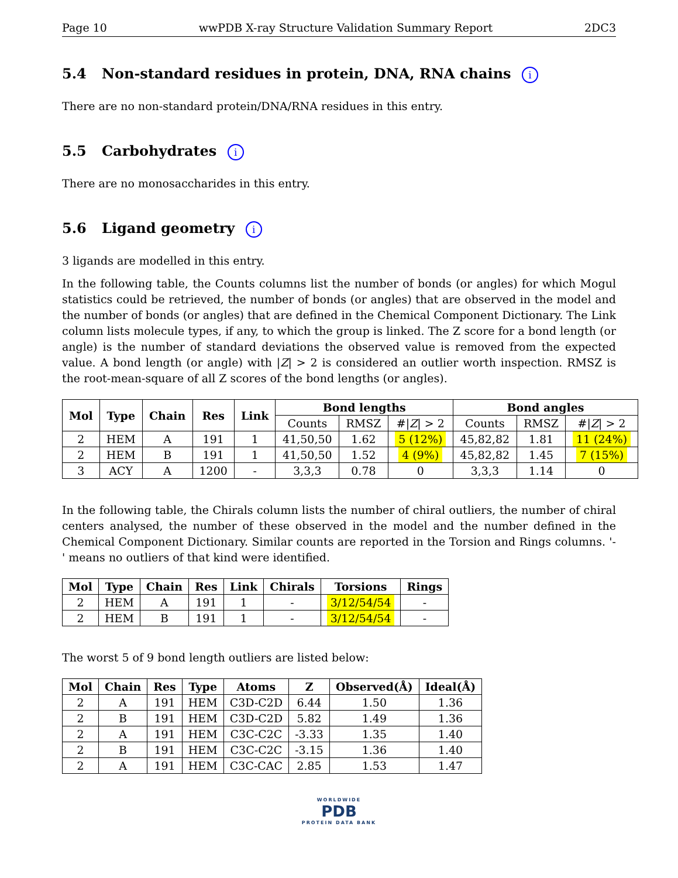Page 10 wwPDB X-ray Structure Validation Summary Report 2DC3
5.4 Non-standard residues in protein, DNA, RNA chains i
There are no non-standard protein/DNA/RNA residues in this entry.
5.5 Carbohydrates i
There are no monosaccharides in this entry.
5.6 Ligand geometry i
3 ligands are modelled in this entry.
In the following table, the Counts columns list the number of bonds (or angles) for which Mogul statistics could be retrieved, the number of bonds (or angles) that are observed in the model and the number of bonds (or angles) that are defined in the Chemical Component Dictionary. The Link column lists molecule types, if any, to which the group is linked. The Z score for a bond length (or angle) is the number of standard deviations the observed value is removed from the expected value. A bond length (or angle) with |Z| > 2 is considered an outlier worth inspection. RMSZ is the root-mean-square of all Z scores of the bond lengths (or angles).
| Mol | Type | Chain | Res | Link | Bond lengths | | | Bond angles | | |
| --- | --- | --- | --- | --- | --- | --- | --- | --- | --- | --- |
| | | | | | Counts | RMSZ | #/ Z / > 2 | Counts | RMSZ | #/ Z / > 2 |
| 2 | HEM | A | 191 | 1 | 41,50,50 | 1.62 | 5 (12%) | 45,82,82 | 1.81 | 11 (24%) |
| 2 | HEM | B | 191 | 1 | 41,50,50 | 1.52 | 4 (9%) | 45,82,82 | 1.45 | 7 (15%) |
| 3 | ACY | A | 1200 | - | 3,3,3 | 0.78 | 0 | 3,3,3 | 1.14 | 0 |
In the following table, the Chirals column lists the number of chiral outliers, the number of chiral centers analysed, the number of these observed in the model and the number defined in the Chemical Component Dictionary. Similar counts are reported in the Torsion and Rings columns. '-' means no outliers of that kind were identified.
| Mol | Type | Chain | Res | Link | Chirals | Torsions | Rings |
| --- | --- | --- | --- | --- | --- | --- | --- |
| 2 | HEM | A | 191 | 1 | - | 3/12/54/54 | - |
| 2 | HEM | B | 191 | 1 | - | 3/12/54/54 | - |
The worst 5 of 9 bond length outliers are listed below:
| Mol | Chain | Res | Type | Atoms | Z | Observed(Å) | Ideal(Å) |
| --- | --- | --- | --- | --- | --- | --- | --- |
| 2 | A | 191 | HEM | C3D-C2D | 6.44 | 1.50 | 1.36 |
| 2 | B | 191 | HEM | C3D-C2D | 5.82 | 1.49 | 1.36 |
| 2 | A | 191 | HEM | C3C-C2C | -3.33 | 1.35 | 1.40 |
| 2 | B | 191 | HEM | C3C-C2C | -3.15 | 1.36 | 1.40 |
| 2 | A | 191 | HEM | C3C-CAC | 2.85 | 1.53 | 1.47 |
WORLDWIDE
PDB
PROTEIN DATA BANK